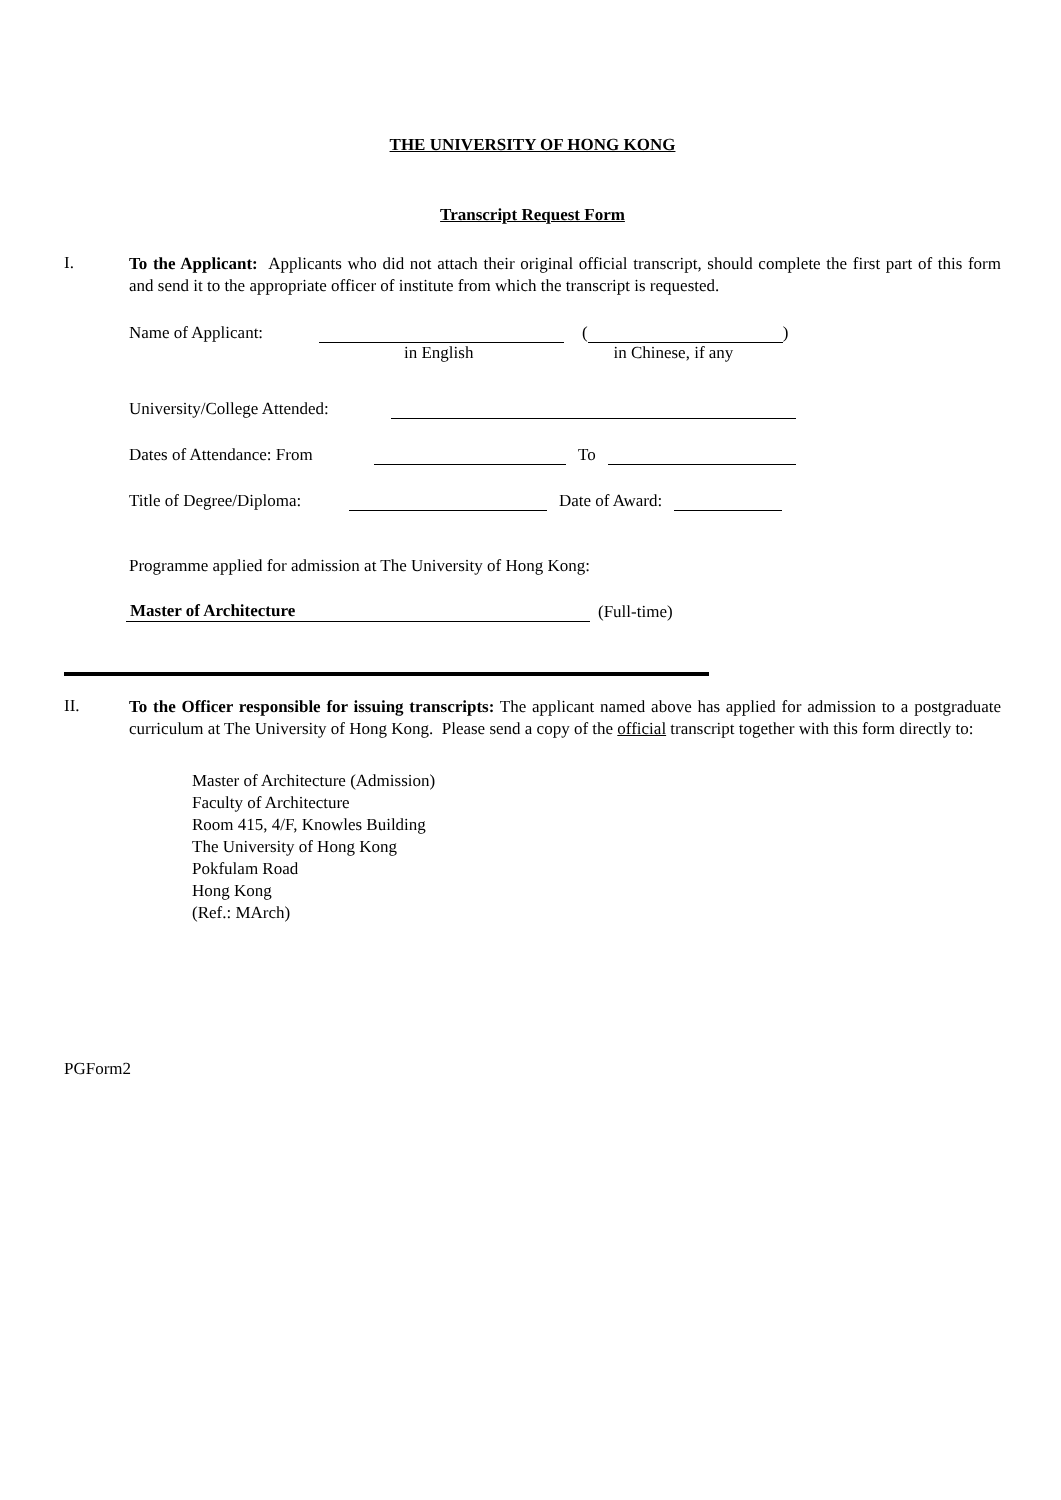THE UNIVERSITY OF HONG KONG
Transcript Request Form
I.
To the Applicant: Applicants who did not attach their original official transcript, should complete the first part of this form and send it to the appropriate officer of institute from which the transcript is requested.
Name of Applicant: ( )
in English in Chinese, if any
University/College Attended:
Dates of Attendance: From To
Title of Degree/Diploma: Date of Award:
Programme applied for admission at The University of Hong Kong:
Master of Architecture (Full-time)
II.
To the Officer responsible for issuing transcripts: The applicant named above has applied for admission to a postgraduate curriculum at The University of Hong Kong. Please send a copy of the official transcript together with this form directly to:
Master of Architecture (Admission)
Faculty of Architecture
Room 415, 4/F, Knowles Building
The University of Hong Kong
Pokfulam Road
Hong Kong
(Ref.: MArch)
PGForm2